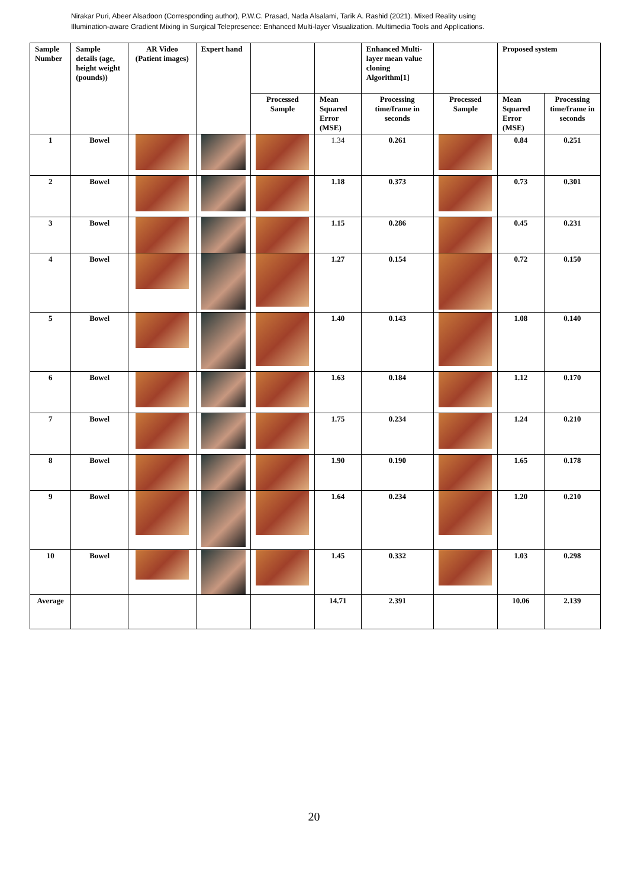Nirakar Puri, Abeer Alsadoon (Corresponding author), P.W.C. Prasad, Nada Alsalami, Tarik A. Rashid (2021). Mixed Reality using
Illumination-aware Gradient Mixing in Surgical Telepresence: Enhanced Multi-layer Visualization. Multimedia Tools and Applications.
| Sample Number | Sample details (age, height weight (pounds)) | AR Video (Patient images) | Expert hand | | | Enhanced Multi-layer mean value cloning Algorithm[1] | | Proposed system | |
| --- | --- | --- | --- | --- | --- | --- | --- | --- | --- |
| | | | | Processed Sample | Mean Squared Error (MSE) | Processing time/frame in seconds | Processed Sample | Mean Squared Error (MSE) | Processing time/frame in seconds |
| 1 | Bowel | | | | 1.34 | 0.261 | | 0.84 | 0.251 |
| 2 | Bowel | | | | 1.18 | 0.373 | | 0.73 | 0.301 |
| 3 | Bowel | | | | 1.15 | 0.286 | | 0.45 | 0.231 |
| 4 | Bowel | | | | 1.27 | 0.154 | | 0.72 | 0.150 |
| 5 | Bowel | | | | 1.40 | 0.143 | | 1.08 | 0.140 |
| 6 | Bowel | | | | 1.63 | 0.184 | | 1.12 | 0.170 |
| 7 | Bowel | | | | 1.75 | 0.234 | | 1.24 | 0.210 |
| 8 | Bowel | | | | 1.90 | 0.190 | | 1.65 | 0.178 |
| 9 | Bowel | | | | 1.64 | 0.234 | | 1.20 | 0.210 |
| 10 | Bowel | | | | 1.45 | 0.332 | | 1.03 | 0.298 |
| Average | | | | | 14.71 | 2.391 | | 10.06 | 2.139 |
20